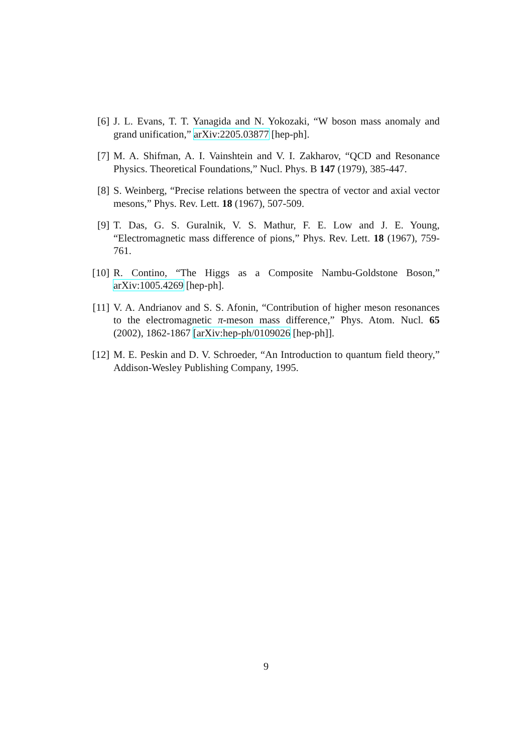[6] J. L. Evans, T. T. Yanagida and N. Yokozaki, “W boson mass anomaly and grand unification,” arXiv:2205.03877 [hep-ph].
[7] M. A. Shifman, A. I. Vainshtein and V. I. Zakharov, “QCD and Resonance Physics. Theoretical Foundations,” Nucl. Phys. B 147 (1979), 385-447.
[8] S. Weinberg, “Precise relations between the spectra of vector and axial vector mesons,” Phys. Rev. Lett. 18 (1967), 507-509.
[9] T. Das, G. S. Guralnik, V. S. Mathur, F. E. Low and J. E. Young, “Electromagnetic mass difference of pions,” Phys. Rev. Lett. 18 (1967), 759-761.
[10]
R. Contino, “The Higgs as a Composite Nambu-Goldstone Boson,” arXiv:1005.4269 [hep-ph].
[11]
V. A. Andrianov and S. S. Afonin, “Contribution of higher meson resonances to the electromagnetic π-meson mass difference,” Phys. Atom. Nucl. 65 (2002), 1862-1867 [arXiv:hep-ph/0109026 [hep-ph]].
[12]
M. E. Peskin and D. V. Schroeder, “An Introduction to quantum field theory,” Addison-Wesley Publishing Company, 1995.
9